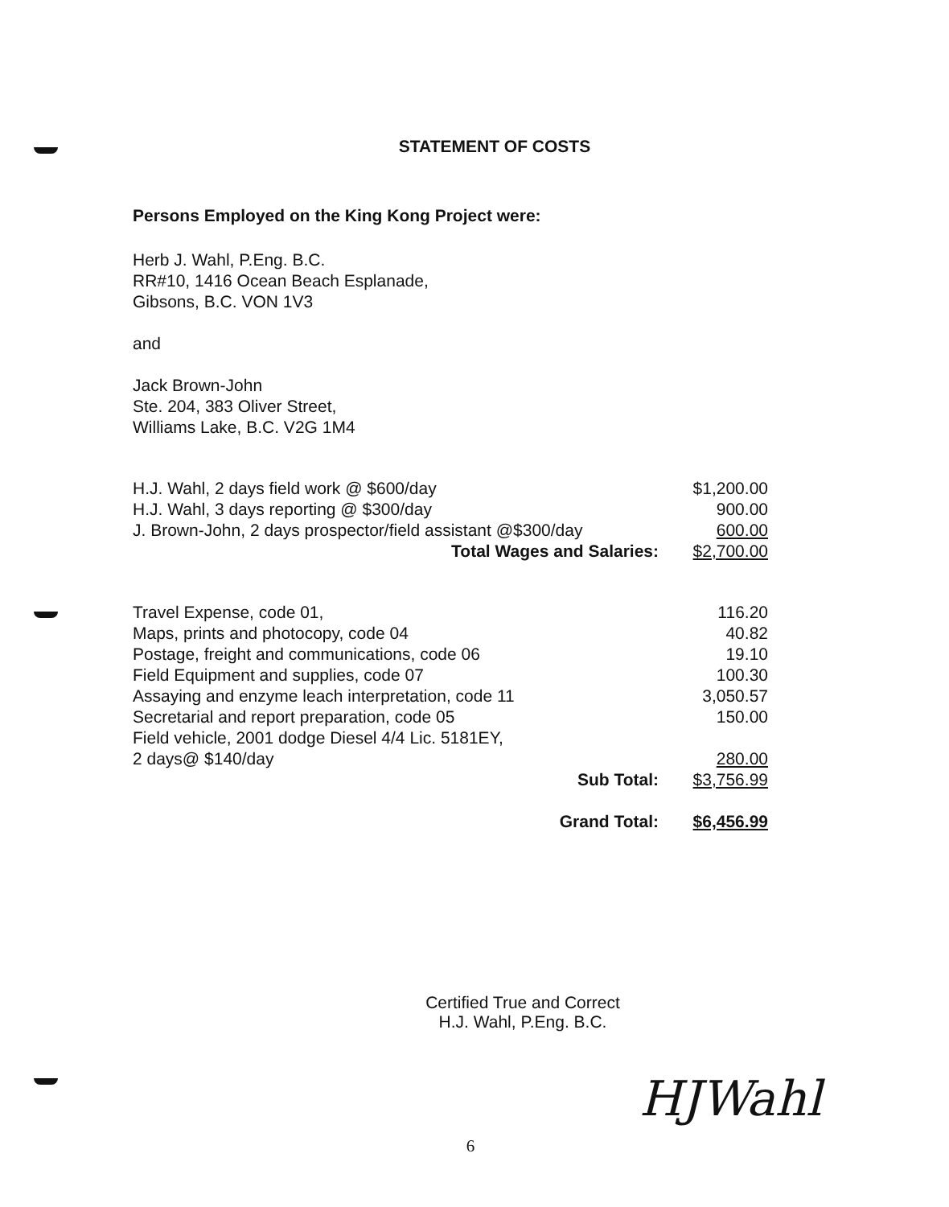STATEMENT OF COSTS
Persons Employed on the King Kong Project were:
Herb J. Wahl, P.Eng. B.C.
RR#10, 1416 Ocean Beach Esplanade,
Gibsons, B.C. VON 1V3
and
Jack Brown-John
Ste. 204, 383 Oliver Street,
Williams Lake, B.C. V2G 1M4
| H.J. Wahl, 2 days field work @ $600/day | $1,200.00 |
| H.J. Wahl, 3 days reporting @ $300/day | 900.00 |
| J. Brown-John, 2 days prospector/field assistant @$300/day | 600.00 |
| Total Wages and Salaries: | $2,700.00 |
| Travel Expense, code 01, | 116.20 |
| Maps, prints and photocopy, code 04 | 40.82 |
| Postage, freight and communications, code 06 | 19.10 |
| Field Equipment and supplies, code 07 | 100.30 |
| Assaying and enzyme leach interpretation, code 11 | 3,050.57 |
| Secretarial and report preparation, code 05 | 150.00 |
| Field vehicle, 2001 dodge Diesel 4/4 Lic. 5181EY, 2 days@ $140/day | 280.00 |
| Sub Total: | $3,756.99 |
| Grand Total: | $6,456.99 |
Certified True and Correct
H.J. Wahl, P.Eng. B.C.
6
HJWahl